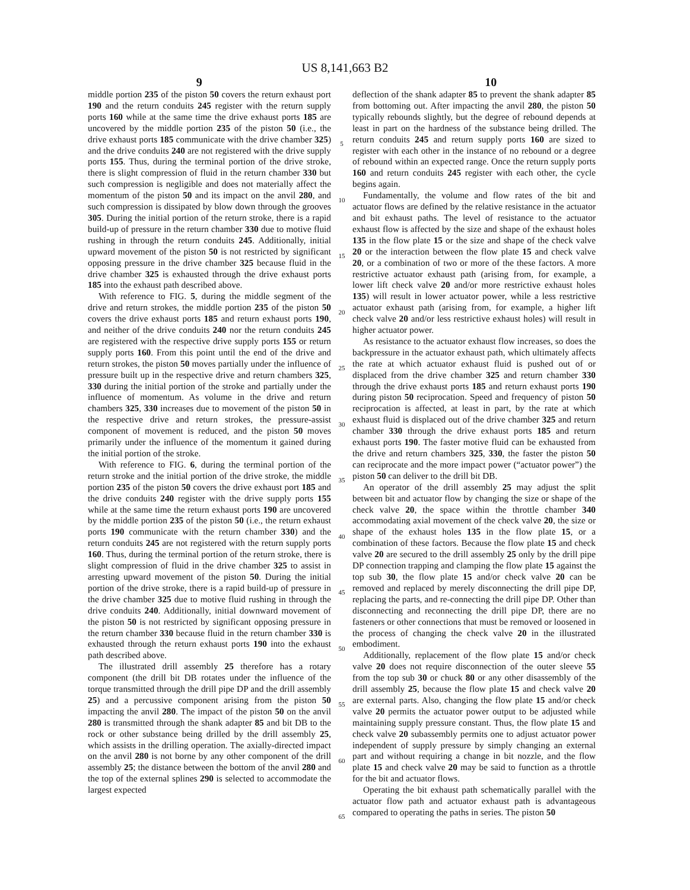US 8,141,663 B2
9 10
middle portion 235 of the piston 50 covers the return exhaust port 190 and the return conduits 245 register with the return supply ports 160 while at the same time the drive exhaust ports 185 are uncovered by the middle portion 235 of the piston 50 (i.e., the drive exhaust ports 185 communicate with the drive chamber 325) and the drive conduits 240 are not registered with the drive supply ports 155. Thus, during the terminal portion of the drive stroke, there is slight compression of fluid in the return chamber 330 but such compression is negligible and does not materially affect the momentum of the piston 50 and its impact on the anvil 280, and such compression is dissipated by blow down through the grooves 305. During the initial portion of the return stroke, there is a rapid build-up of pressure in the return chamber 330 due to motive fluid rushing in through the return conduits 245. Additionally, initial upward movement of the piston 50 is not restricted by significant opposing pressure in the drive chamber 325 because fluid in the drive chamber 325 is exhausted through the drive exhaust ports 185 into the exhaust path described above.
With reference to FIG. 5, during the middle segment of the drive and return strokes, the middle portion 235 of the piston 50 covers the drive exhaust ports 185 and return exhaust ports 190, and neither of the drive conduits 240 nor the return conduits 245 are registered with the respective drive supply ports 155 or return supply ports 160. From this point until the end of the drive and return strokes, the piston 50 moves partially under the influence of pressure built up in the respective drive and return chambers 325, 330 during the initial portion of the stroke and partially under the influence of momentum. As volume in the drive and return chambers 325, 330 increases due to movement of the piston 50 in the respective drive and return strokes, the pressure-assist component of movement is reduced, and the piston 50 moves primarily under the influence of the momentum it gained during the initial portion of the stroke.
With reference to FIG. 6, during the terminal portion of the return stroke and the initial portion of the drive stroke, the middle portion 235 of the piston 50 covers the drive exhaust port 185 and the drive conduits 240 register with the drive supply ports 155 while at the same time the return exhaust ports 190 are uncovered by the middle portion 235 of the piston 50 (i.e., the return exhaust ports 190 communicate with the return chamber 330) and the return conduits 245 are not registered with the return supply ports 160. Thus, during the terminal portion of the return stroke, there is slight compression of fluid in the drive chamber 325 to assist in arresting upward movement of the piston 50. During the initial portion of the drive stroke, there is a rapid build-up of pressure in the drive chamber 325 due to motive fluid rushing in through the drive conduits 240. Additionally, initial downward movement of the piston 50 is not restricted by significant opposing pressure in the return chamber 330 because fluid in the return chamber 330 is exhausted through the return exhaust ports 190 into the exhaust path described above.
The illustrated drill assembly 25 therefore has a rotary component (the drill bit DB rotates under the influence of the torque transmitted through the drill pipe DP and the drill assembly 25) and a percussive component arising from the piston 50 impacting the anvil 280. The impact of the piston 50 on the anvil 280 is transmitted through the shank adapter 85 and bit DB to the rock or other substance being drilled by the drill assembly 25, which assists in the drilling operation. The axially-directed impact on the anvil 280 is not borne by any other component of the drill assembly 25; the distance between the bottom of the anvil 280 and the top of the external splines 290 is selected to accommodate the largest expected
5
10
15
20
25
30
35
40
45
50
55
60
65
deflection of the shank adapter 85 to prevent the shank adapter 85 from bottoming out. After impacting the anvil 280, the piston 50 typically rebounds slightly, but the degree of rebound depends at least in part on the hardness of the substance being drilled. The return conduits 245 and return supply ports 160 are sized to register with each other in the instance of no rebound or a degree of rebound within an expected range. Once the return supply ports 160 and return conduits 245 register with each other, the cycle begins again.
Fundamentally, the volume and flow rates of the bit and actuator flows are defined by the relative resistance in the actuator and bit exhaust paths. The level of resistance to the actuator exhaust flow is affected by the size and shape of the exhaust holes 135 in the flow plate 15 or the size and shape of the check valve 20 or the interaction between the flow plate 15 and check valve 20, or a combination of two or more of the these factors. A more restrictive actuator exhaust path (arising from, for example, a lower lift check valve 20 and/or more restrictive exhaust holes 135) will result in lower actuator power, while a less restrictive actuator exhaust path (arising from, for example, a higher lift check valve 20 and/or less restrictive exhaust holes) will result in higher actuator power.
As resistance to the actuator exhaust flow increases, so does the backpressure in the actuator exhaust path, which ultimately affects the rate at which actuator exhaust fluid is pushed out of or displaced from the drive chamber 325 and return chamber 330 through the drive exhaust ports 185 and return exhaust ports 190 during piston 50 reciprocation. Speed and frequency of piston 50 reciprocation is affected, at least in part, by the rate at which exhaust fluid is displaced out of the drive chamber 325 and return chamber 330 through the drive exhaust ports 185 and return exhaust ports 190. The faster motive fluid can be exhausted from the drive and return chambers 325, 330, the faster the piston 50 can reciprocate and the more impact power (“actuator power”) the piston 50 can deliver to the drill bit DB.
An operator of the drill assembly 25 may adjust the split between bit and actuator flow by changing the size or shape of the check valve 20, the space within the throttle chamber 340 accommodating axial movement of the check valve 20, the size or shape of the exhaust holes 135 in the flow plate 15, or a combination of these factors. Because the flow plate 15 and check valve 20 are secured to the drill assembly 25 only by the drill pipe DP connection trapping and clamping the flow plate 15 against the top sub 30, the flow plate 15 and/or check valve 20 can be removed and replaced by merely disconnecting the drill pipe DP, replacing the parts, and re-connecting the drill pipe DP. Other than disconnecting and reconnecting the drill pipe DP, there are no fasteners or other connections that must be removed or loosened in the process of changing the check valve 20 in the illustrated embodiment.
Additionally, replacement of the flow plate 15 and/or check valve 20 does not require disconnection of the outer sleeve 55 from the top sub 30 or chuck 80 or any other disassembly of the drill assembly 25, because the flow plate 15 and check valve 20 are external parts. Also, changing the flow plate 15 and/or check valve 20 permits the actuator power output to be adjusted while maintaining supply pressure constant. Thus, the flow plate 15 and check valve 20 subassembly permits one to adjust actuator power independent of supply pressure by simply changing an external part and without requiring a change in bit nozzle, and the flow plate 15 and check valve 20 may be said to function as a throttle for the bit and actuator flows.
Operating the bit exhaust path schematically parallel with the actuator flow path and actuator exhaust path is advantageous compared to operating the paths in series. The piston 50